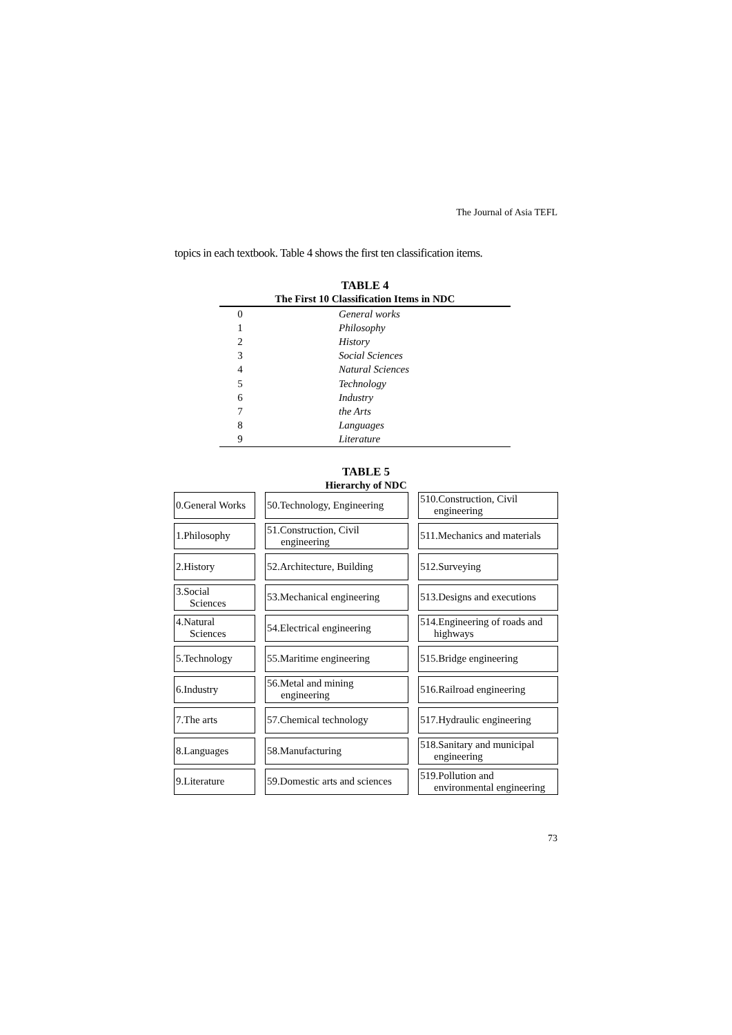The Journal of Asia TEFL
topics in each textbook. Table 4 shows the first ten classification items.
TABLE 4
The First 10 Classification Items in NDC
| 0 | General works |
| 1 | Philosophy |
| 2 | History |
| 3 | Social Sciences |
| 4 | Natural Sciences |
| 5 | Technology |
| 6 | Industry |
| 7 | the Arts |
| 8 | Languages |
| 9 | Literature |
TABLE 5
Hierarchy of NDC
0.General Works
50.Technology, Engineering
510.Construction, Civil
engineering
1.Philosophy
51.Construction, Civil
engineering
511.Mechanics and materials
2.History
52.Architecture, Building
512.Surveying
3.Social
Sciences
53.Mechanical engineering
513.Designs and executions
4.Natural
Sciences
54.Electrical engineering
514.Engineering of roads and
highways
5.Technology
55.Maritime engineering
515.Bridge engineering
6.Industry
56.Metal and mining
engineering
516.Railroad engineering
7.The arts
57.Chemical technology
517.Hydraulic engineering
8.Languages
58.Manufacturing
518.Sanitary and municipal
engineering
9.Literature
59.Domestic arts and sciences
519.Pollution and
environmental engineering
73